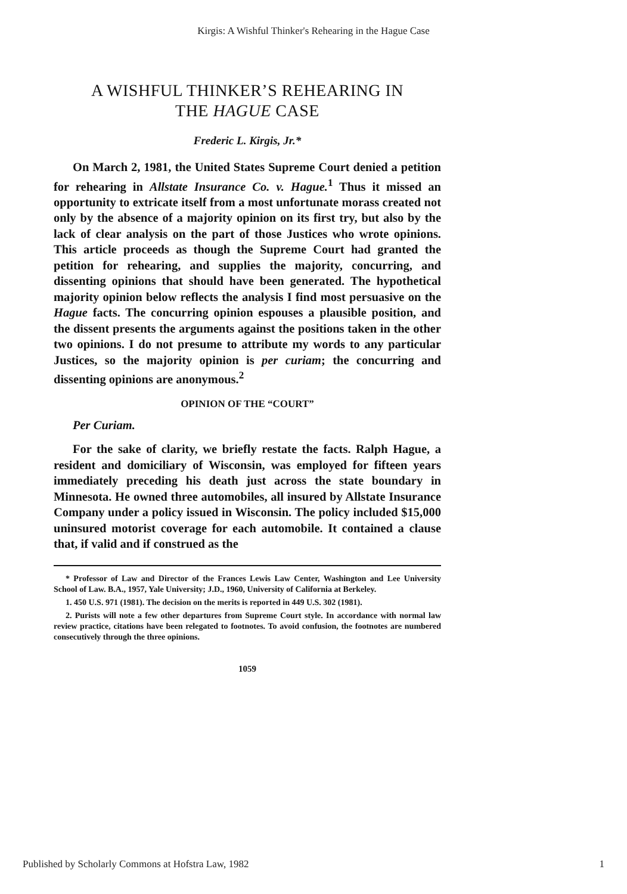Kirgis: A Wishful Thinker's Rehearing in the Hague Case
A WISHFUL THINKER’S REHEARING IN
THE HAGUE CASE
Frederic L. Kirgis, Jr.*
On March 2, 1981, the United States Supreme Court denied a petition for rehearing in Allstate Insurance Co. v. Hague.<sup>1</sup> Thus it missed an opportunity to extricate itself from a most unfortunate morass created not only by the absence of a majority opinion on its first try, but also by the lack of clear analysis on the part of those Justices who wrote opinions. This article proceeds as though the Supreme Court had granted the petition for rehearing, and supplies the majority, concurring, and dissenting opinions that should have been generated. The hypothetical majority opinion below reflects the analysis I find most persuasive on the Hague facts. The concurring opinion espouses a plausible position, and the dissent presents the arguments against the positions taken in the other two opinions. I do not presume to attribute my words to any particular Justices, so the majority opinion is per curiam; the concurring and dissenting opinions are anonymous.<sup>2</sup>
OPINION OF THE “COURT”
Per Curiam.
For the sake of clarity, we briefly restate the facts. Ralph Hague, a resident and domiciliary of Wisconsin, was employed for fifteen years immediately preceding his death just across the state boundary in Minnesota. He owned three automobiles, all insured by Allstate Insurance Company under a policy issued in Wisconsin. The policy included $15,000 uninsured motorist coverage for each automobile. It contained a clause that, if valid and if construed as the
* Professor of Law and Director of the Frances Lewis Law Center, Washington and Lee University School of Law. B.A., 1957, Yale University; J.D., 1960, University of California at Berkeley.
1. 450 U.S. 971 (1981). The decision on the merits is reported in 449 U.S. 302 (1981).
2. Purists will note a few other departures from Supreme Court style. In accordance with normal law review practice, citations have been relegated to footnotes. To avoid confusion, the footnotes are numbered consecutively through the three opinions.
1059
Published by Scholarly Commons at Hofstra Law, 1982 1